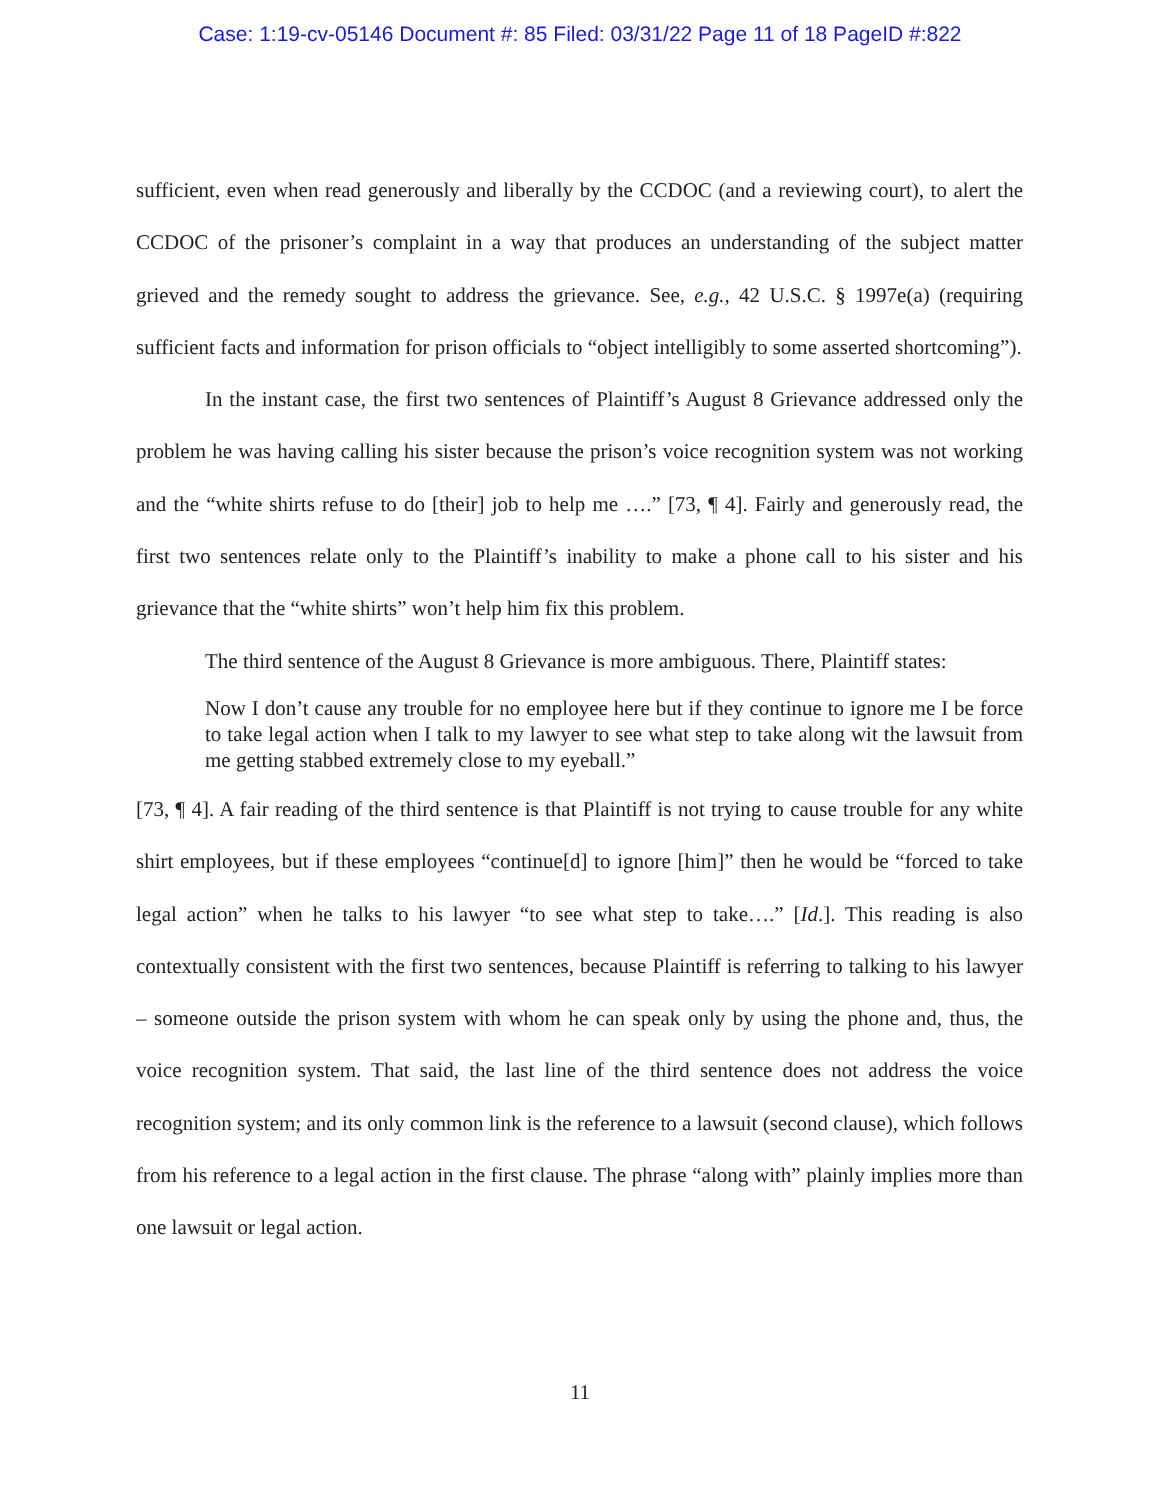Case: 1:19-cv-05146 Document #: 85 Filed: 03/31/22 Page 11 of 18 PageID #:822
sufficient, even when read generously and liberally by the CCDOC (and a reviewing court), to alert the CCDOC of the prisoner’s complaint in a way that produces an understanding of the subject matter grieved and the remedy sought to address the grievance. See, e.g., 42 U.S.C. § 1997e(a) (requiring sufficient facts and information for prison officials to “object intelligibly to some asserted shortcoming”).
In the instant case, the first two sentences of Plaintiff’s August 8 Grievance addressed only the problem he was having calling his sister because the prison’s voice recognition system was not working and the “white shirts refuse to do [their] job to help me ….” [73, ¶ 4]. Fairly and generously read, the first two sentences relate only to the Plaintiff’s inability to make a phone call to his sister and his grievance that the “white shirts” won’t help him fix this problem.
The third sentence of the August 8 Grievance is more ambiguous. There, Plaintiff states:
Now I don’t cause any trouble for no employee here but if they continue to ignore me I be force to take legal action when I talk to my lawyer to see what step to take along wit the lawsuit from me getting stabbed extremely close to my eyeball.”
[73, ¶ 4]. A fair reading of the third sentence is that Plaintiff is not trying to cause trouble for any white shirt employees, but if these employees “continue[d] to ignore [him]” then he would be “forced to take legal action” when he talks to his lawyer “to see what step to take….” [Id.]. This reading is also contextually consistent with the first two sentences, because Plaintiff is referring to talking to his lawyer – someone outside the prison system with whom he can speak only by using the phone and, thus, the voice recognition system. That said, the last line of the third sentence does not address the voice recognition system; and its only common link is the reference to a lawsuit (second clause), which follows from his reference to a legal action in the first clause. The phrase “along with” plainly implies more than one lawsuit or legal action.
11